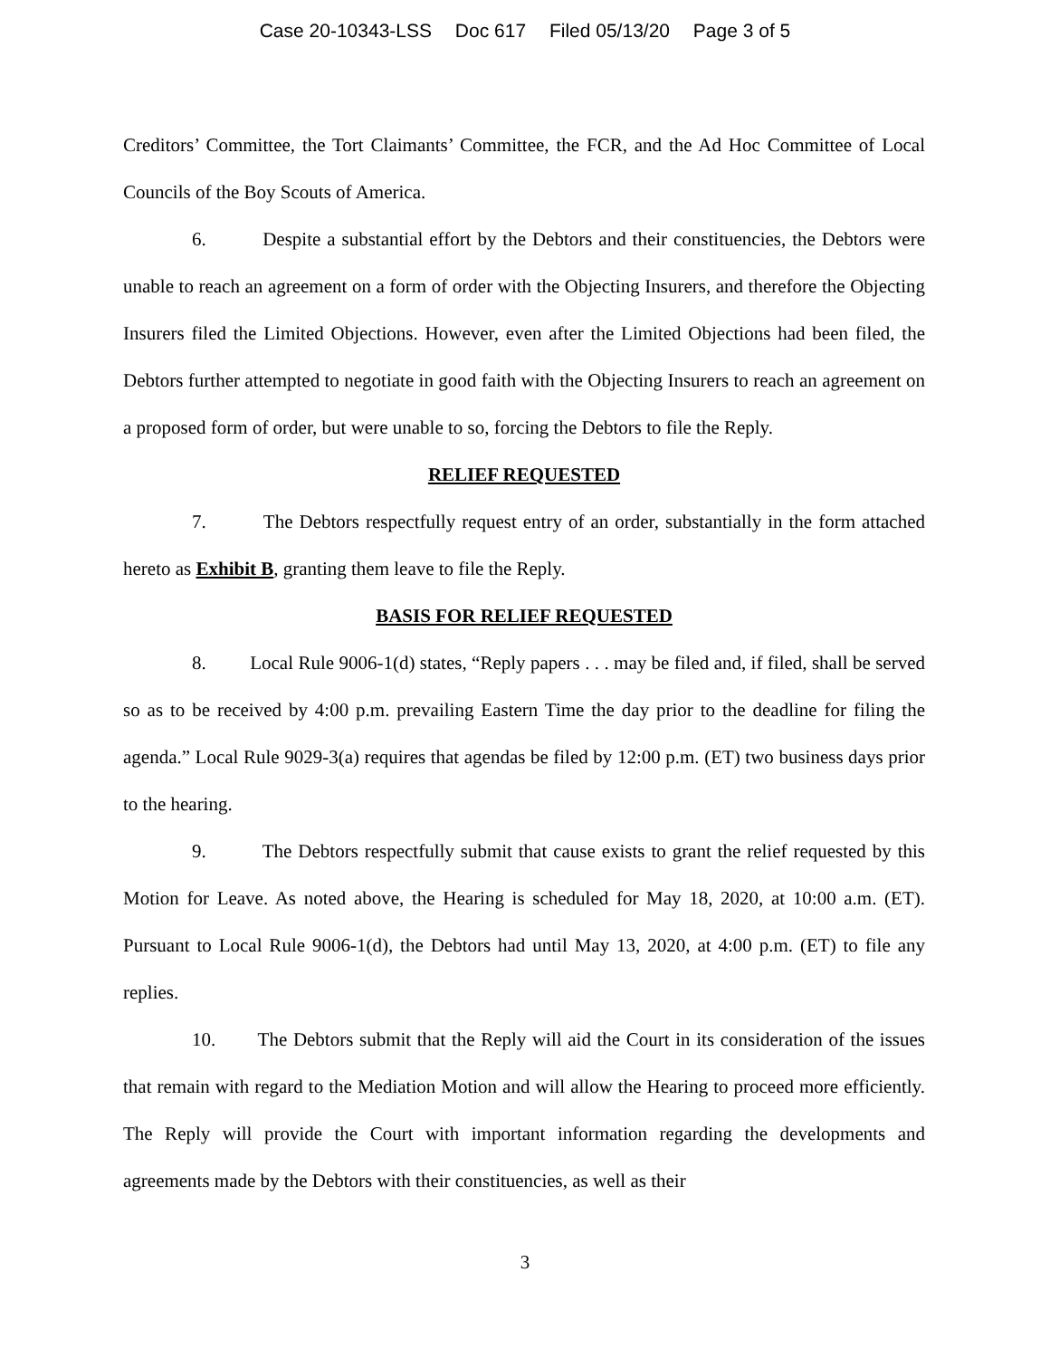Case 20-10343-LSS Doc 617 Filed 05/13/20 Page 3 of 5
Creditors’ Committee, the Tort Claimants’ Committee, the FCR, and the Ad Hoc Committee of Local Councils of the Boy Scouts of America.
6. Despite a substantial effort by the Debtors and their constituencies, the Debtors were unable to reach an agreement on a form of order with the Objecting Insurers, and therefore the Objecting Insurers filed the Limited Objections. However, even after the Limited Objections had been filed, the Debtors further attempted to negotiate in good faith with the Objecting Insurers to reach an agreement on a proposed form of order, but were unable to so, forcing the Debtors to file the Reply.
RELIEF REQUESTED
7. The Debtors respectfully request entry of an order, substantially in the form attached hereto as Exhibit B, granting them leave to file the Reply.
BASIS FOR RELIEF REQUESTED
8. Local Rule 9006-1(d) states, “Reply papers . . . may be filed and, if filed, shall be served so as to be received by 4:00 p.m. prevailing Eastern Time the day prior to the deadline for filing the agenda.” Local Rule 9029-3(a) requires that agendas be filed by 12:00 p.m. (ET) two business days prior to the hearing.
9. The Debtors respectfully submit that cause exists to grant the relief requested by this Motion for Leave. As noted above, the Hearing is scheduled for May 18, 2020, at 10:00 a.m. (ET). Pursuant to Local Rule 9006-1(d), the Debtors had until May 13, 2020, at 4:00 p.m. (ET) to file any replies.
10. The Debtors submit that the Reply will aid the Court in its consideration of the issues that remain with regard to the Mediation Motion and will allow the Hearing to proceed more efficiently. The Reply will provide the Court with important information regarding the developments and agreements made by the Debtors with their constituencies, as well as their
3